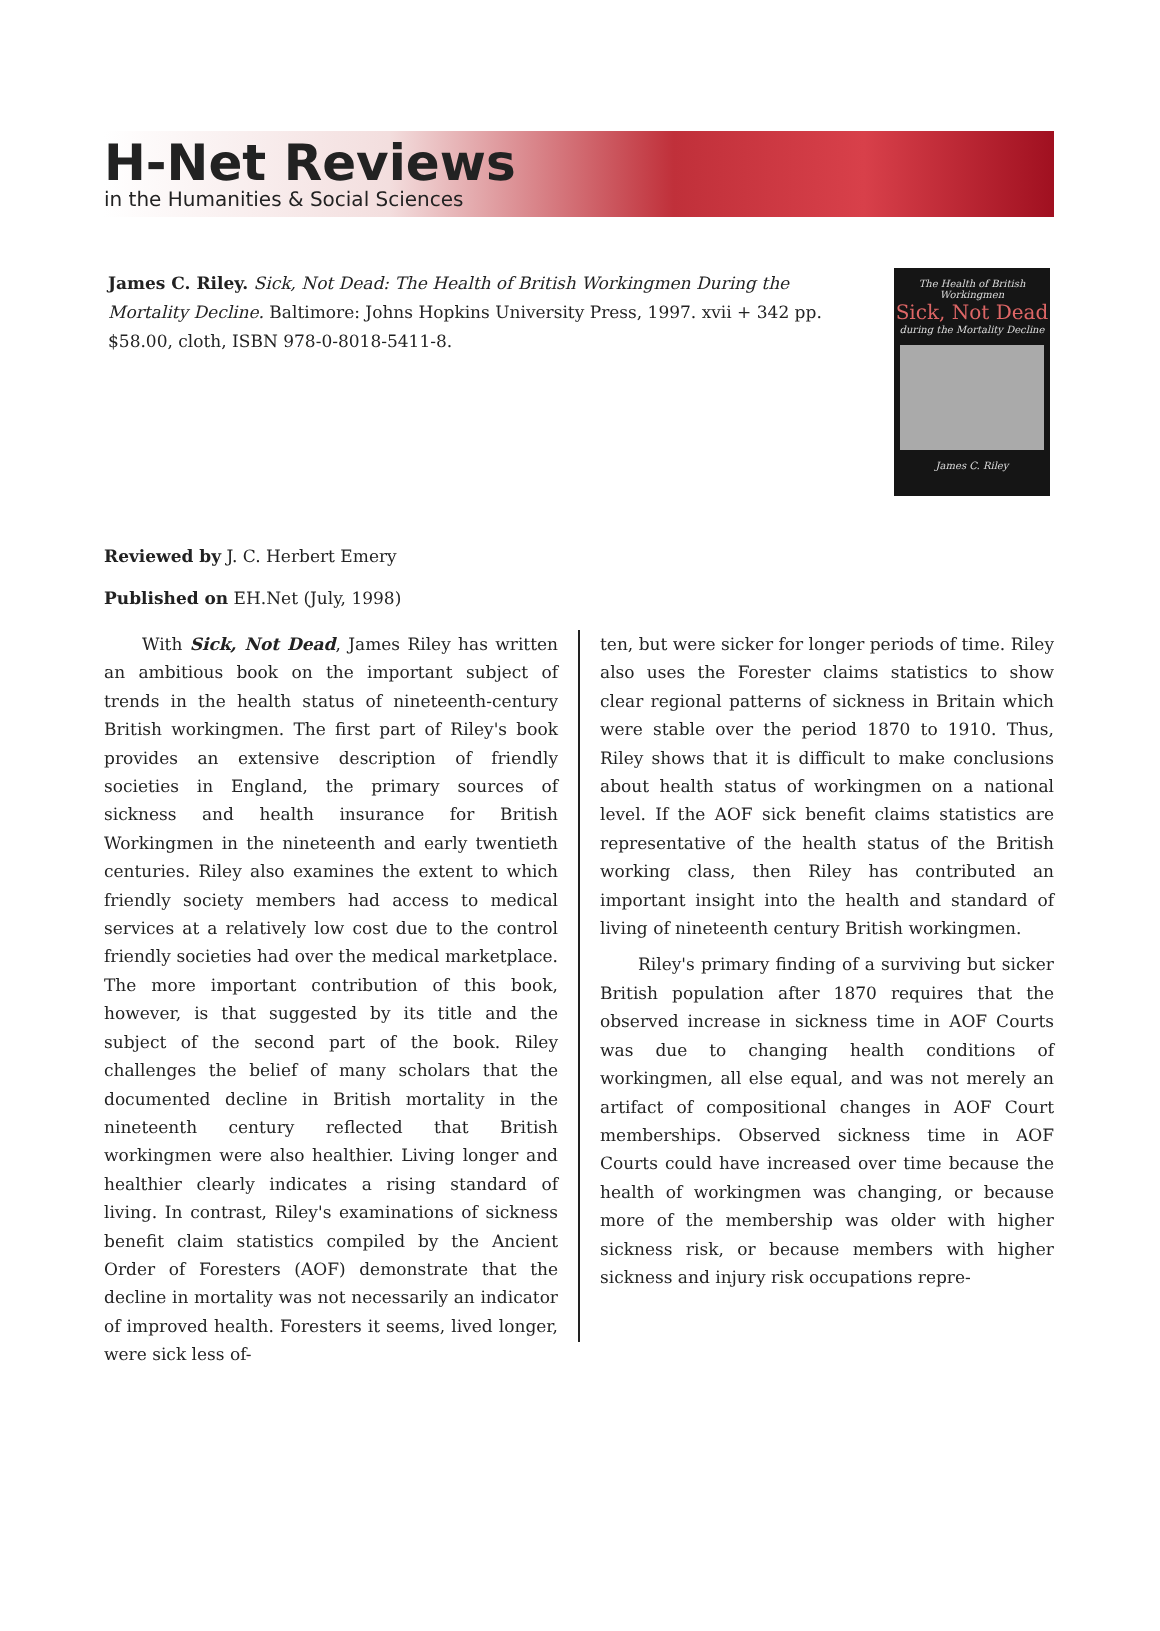H-Net Reviews
in the Humanities & Social Sciences
James C. Riley. Sick, Not Dead: The Health of British Workingmen During the Mortality Decline. Baltimore: Johns Hopkins University Press, 1997. xvii + 342 pp. $58.00, cloth, ISBN 978-0-8018-5411-8.
The Health of British Workingmen
Sick, Not Dead
during the Mortality Decline
James C. Riley
Reviewed by J. C. Herbert Emery
Published on EH.Net (July, 1998)
With Sick, Not Dead, James Riley has written an ambitious book on the important subject of trends in the health status of nineteenth-century British workingmen. The first part of Riley's book provides an extensive description of friendly societies in England, the primary sources of sickness and health insurance for British Workingmen in the nineteenth and early twentieth centuries. Riley also examines the extent to which friendly society members had access to medical services at a relatively low cost due to the control friendly societies had over the medical marketplace. The more important contribution of this book, however, is that suggested by its title and the subject of the second part of the book. Riley challenges the belief of many scholars that the documented decline in British mortality in the nineteenth century reflected that British workingmen were also healthier. Living longer and healthier clearly indicates a rising standard of living. In contrast, Riley's examinations of sickness benefit claim statistics compiled by the Ancient Order of Foresters (AOF) demonstrate that the decline in mortality was not necessarily an indicator of improved health. Foresters it seems, lived longer, were sick less of-
ten, but were sicker for longer periods of time. Riley also uses the Forester claims statistics to show clear regional patterns of sickness in Britain which were stable over the period 1870 to 1910. Thus, Riley shows that it is difficult to make conclusions about health status of workingmen on a national level. If the AOF sick benefit claims statistics are representative of the health status of the British working class, then Riley has contributed an important insight into the health and standard of living of nineteenth century British workingmen.
Riley's primary finding of a surviving but sicker British population after 1870 requires that the observed increase in sickness time in AOF Courts was due to changing health conditions of workingmen, all else equal, and was not merely an artifact of compositional changes in AOF Court memberships. Observed sickness time in AOF Courts could have increased over time because the health of workingmen was changing, or because more of the membership was older with higher sickness risk, or because members with higher sickness and injury risk occupations repre-